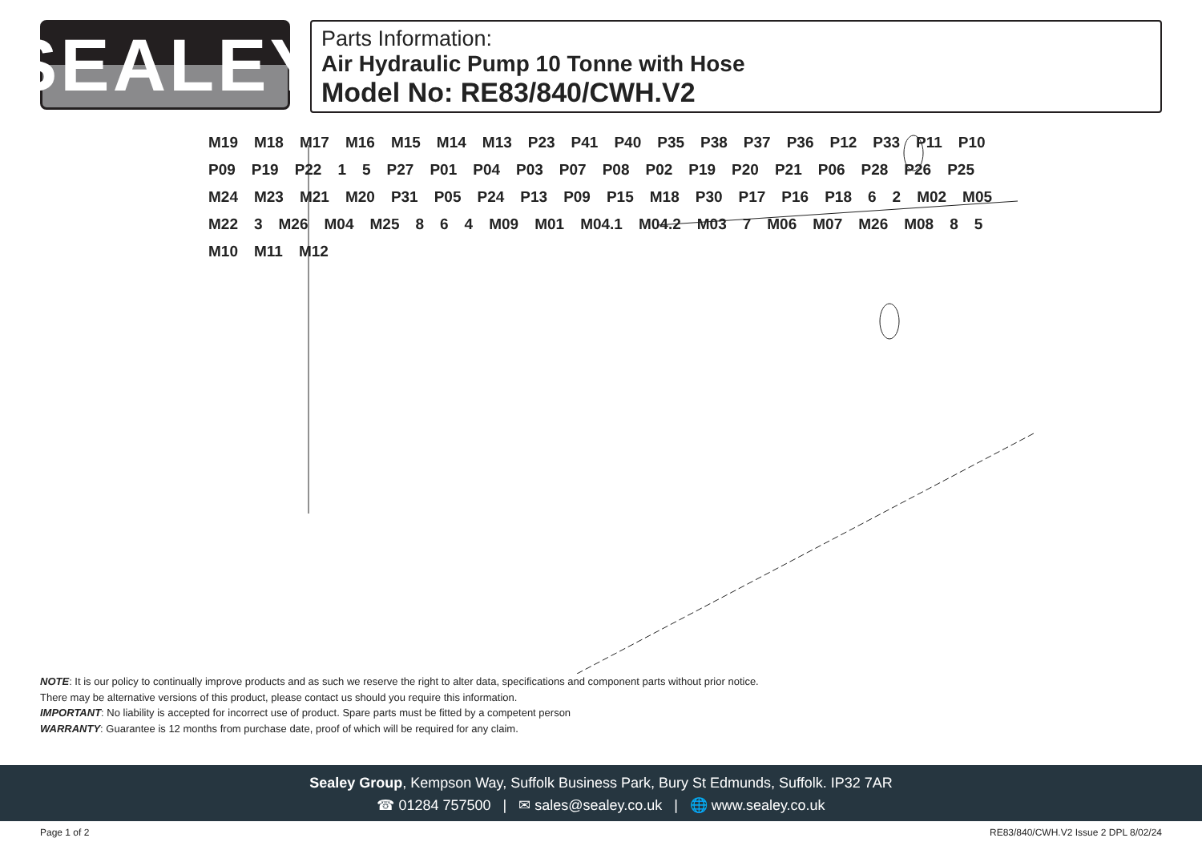SEALEY
Parts Information:
Air Hydraulic Pump 10 Tonne with Hose
Model No: RE83/840/CWH.V2
M19 M18 M17 M16 M15 M14 M13 P23 P41 P40 P35 P38 P37 P36 P12 P33 P11 P10 P09 P19 P22 1 5 P27 P01 P04 P03 P07 P08 P02 P19 P20 P21 P06 P28 P26 P25 M24 M23 M21 M20 P31 P05 P24 P13 P09 P15 M18 P30 P17 P16 P18 6 2 M02 M05 M22 3 M26 M04 M25 8 6 4 M09 M01 M04.1 M04.2 M03 7 M06 M07 M26 M08 8 5 M10 M11 M12
NOTE: It is our policy to continually improve products and as such we reserve the right to alter data, specifications and component parts without prior notice.
There may be alternative versions of this product, please contact us should you require this information.
IMPORTANT: No liability is accepted for incorrect use of product. Spare parts must be fitted by a competent person
WARRANTY: Guarantee is 12 months from purchase date, proof of which will be required for any claim.
Sealey Group, Kempson Way, Suffolk Business Park, Bury St Edmunds, Suffolk. IP32 7AR
☎ 01284 757500 | ✉ sales@sealey.co.uk | 🌐 www.sealey.co.uk
Page 1 of 2 RE83/840/CWH.V2 Issue 2 DPL 8/02/24